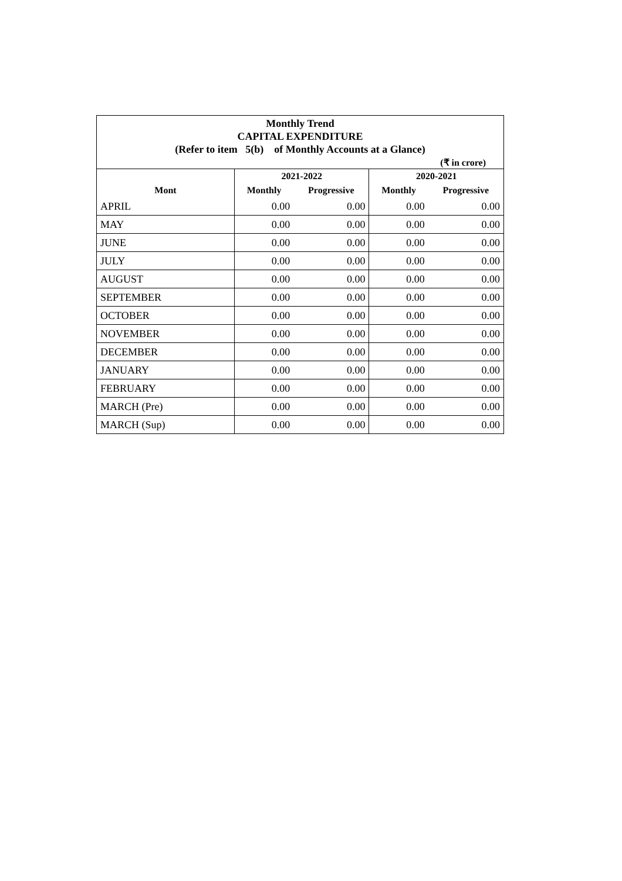| Monthly Trend CAPITAL EXPENDITURE (Refer to item 5(b) of Monthly Accounts at a Glance) | | | | |
| (₹ in crore) | | | | |
| | 2021-2022 | | 2020-2021 | |
| Mont | Monthly | Progressive | Monthly | Progressive |
| APRIL | 0.00 | 0.00 | 0.00 | 0.00 |
| MAY | 0.00 | 0.00 | 0.00 | 0.00 |
| JUNE | 0.00 | 0.00 | 0.00 | 0.00 |
| JULY | 0.00 | 0.00 | 0.00 | 0.00 |
| AUGUST | 0.00 | 0.00 | 0.00 | 0.00 |
| SEPTEMBER | 0.00 | 0.00 | 0.00 | 0.00 |
| OCTOBER | 0.00 | 0.00 | 0.00 | 0.00 |
| NOVEMBER | 0.00 | 0.00 | 0.00 | 0.00 |
| DECEMBER | 0.00 | 0.00 | 0.00 | 0.00 |
| JANUARY | 0.00 | 0.00 | 0.00 | 0.00 |
| FEBRUARY | 0.00 | 0.00 | 0.00 | 0.00 |
| MARCH (Pre) | 0.00 | 0.00 | 0.00 | 0.00 |
| MARCH (Sup) | 0.00 | 0.00 | 0.00 | 0.00 |